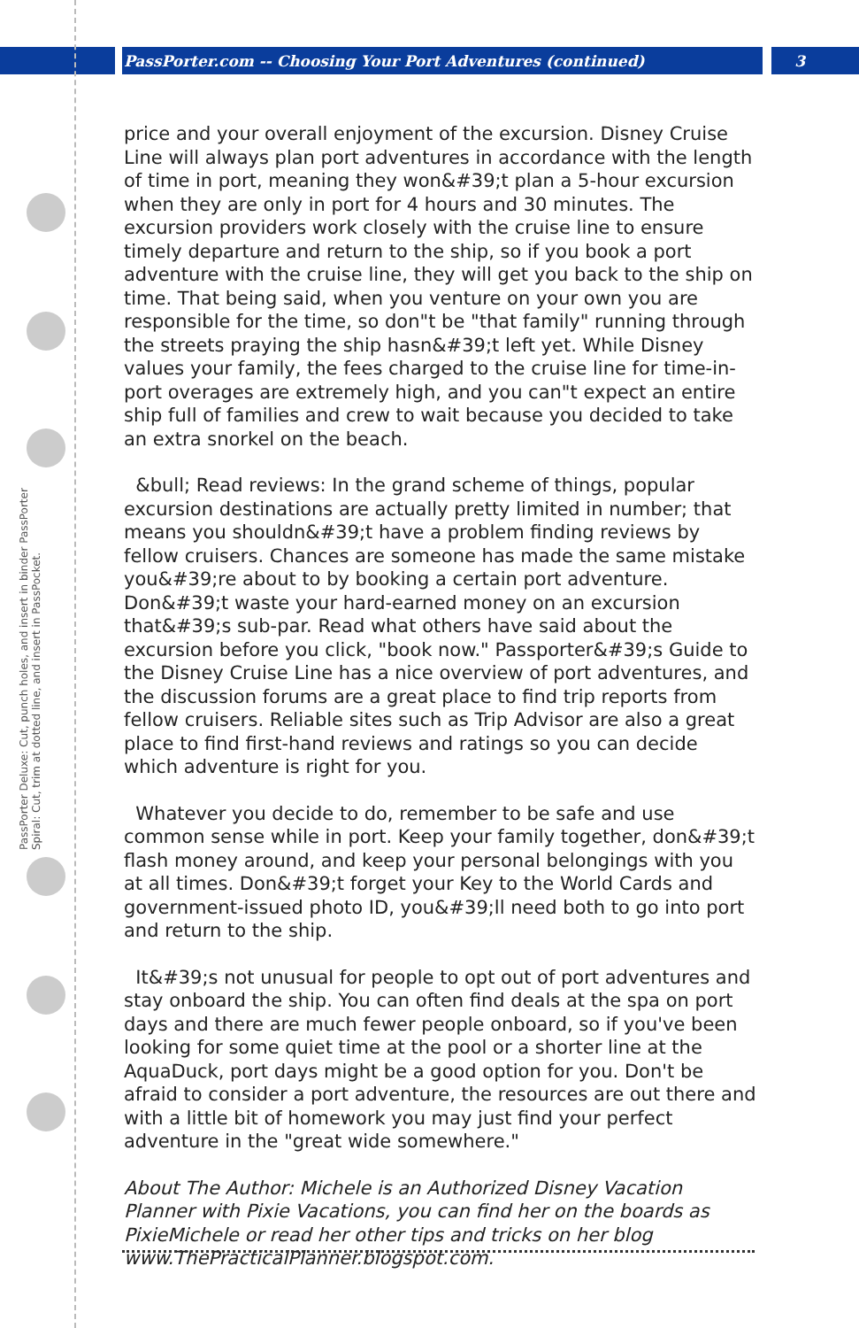PassPorter.com -- Choosing Your Port Adventures (continued) 3
PassPorter Deluxe: Cut, punch holes, and insert in binder PassPorter Spiral: Cut, trim at dotted line, and insert in PassPocket.
price and your overall enjoyment of the excursion. Disney Cruise Line will always plan port adventures in accordance with the length of time in port, meaning they won&#39;t plan a 5-hour excursion when they are only in port for 4 hours and 30 minutes. The excursion providers work closely with the cruise line to ensure timely departure and return to the ship, so if you book a port adventure with the cruise line, they will get you back to the ship on time. That being said, when you venture on your own you are responsible for the time, so don"t be "that family" running through the streets praying the ship hasn&#39;t left yet. While Disney values your family, the fees charged to the cruise line for time-in-port overages are extremely high, and you can"t expect an entire ship full of families and crew to wait because you decided to take an extra snorkel on the beach.
&bull; Read reviews: In the grand scheme of things, popular excursion destinations are actually pretty limited in number; that means you shouldn&#39;t have a problem finding reviews by fellow cruisers. Chances are someone has made the same mistake you&#39;re about to by booking a certain port adventure. Don&#39;t waste your hard-earned money on an excursion that&#39;s sub-par. Read what others have said about the excursion before you click, "book now." Passporter&#39;s Guide to the Disney Cruise Line has a nice overview of port adventures, and the discussion forums are a great place to find trip reports from fellow cruisers. Reliable sites such as Trip Advisor are also a great place to find first-hand reviews and ratings so you can decide which adventure is right for you.
Whatever you decide to do, remember to be safe and use common sense while in port. Keep your family together, don&#39;t flash money around, and keep your personal belongings with you at all times. Don&#39;t forget your Key to the World Cards and government-issued photo ID, you&#39;ll need both to go into port and return to the ship.
It&#39;s not unusual for people to opt out of port adventures and stay onboard the ship. You can often find deals at the spa on port days and there are much fewer people onboard, so if you've been looking for some quiet time at the pool or a shorter line at the AquaDuck, port days might be a good option for you. Don't be afraid to consider a port adventure, the resources are out there and with a little bit of homework you may just find your perfect adventure in the "great wide somewhere."
About The Author: Michele is an Authorized Disney Vacation Planner with Pixie Vacations, you can find her on the boards as PixieMichele or read her other tips and tricks on her blog www.ThePracticalPlanner.blogspot.com.